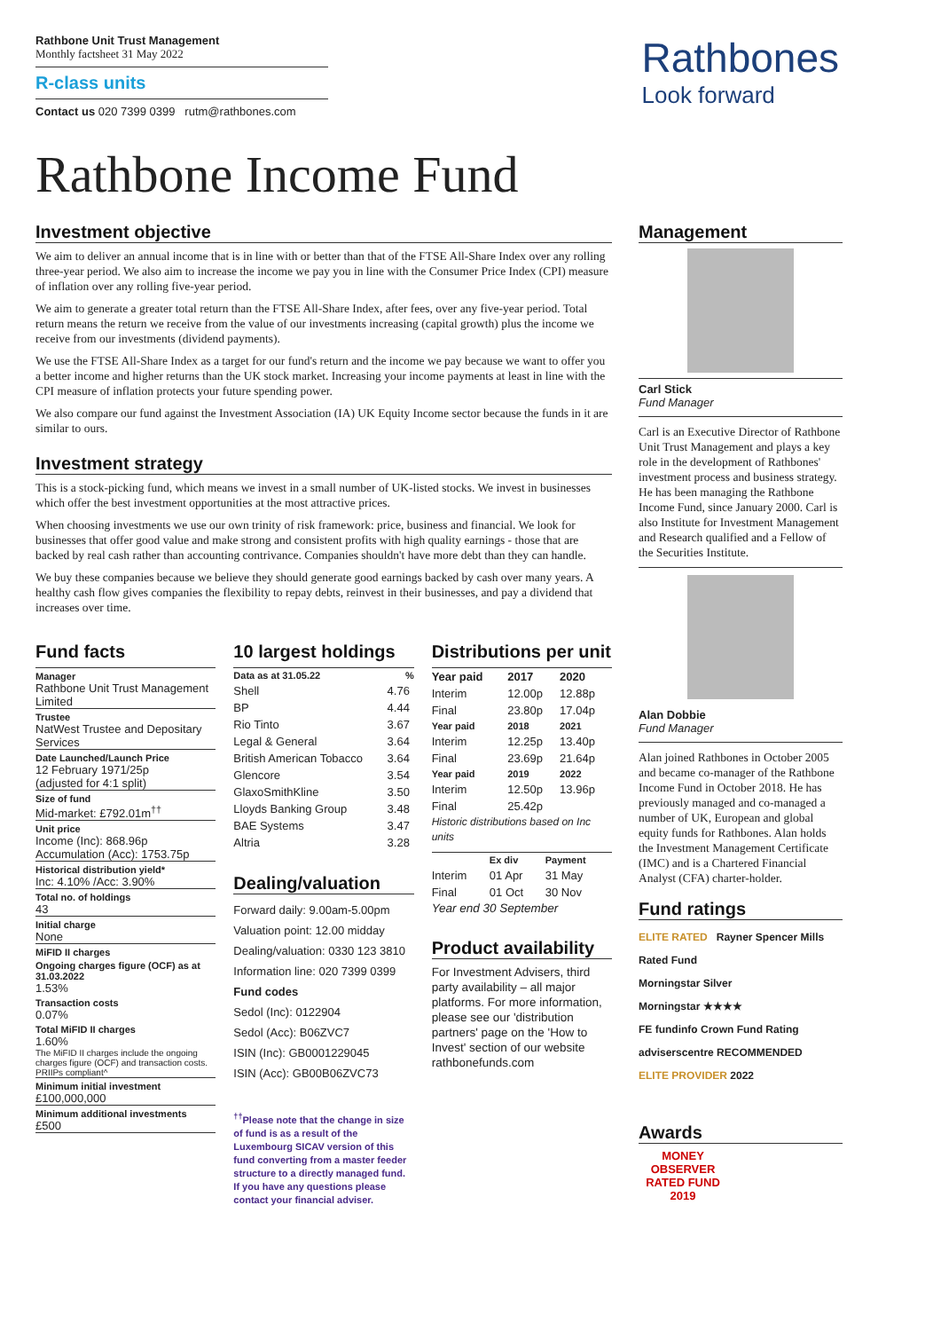Rathbone Unit Trust Management
Monthly factsheet 31 May 2022
R-class units
Contact us 020 7399 0399 rutm@rathbones.com
Rathbones
Look forward
Rathbone Income Fund
Investment objective
We aim to deliver an annual income that is in line with or better than that of the FTSE All-Share Index over any rolling three-year period. We also aim to increase the income we pay you in line with the Consumer Price Index (CPI) measure of inflation over any rolling five-year period.
We aim to generate a greater total return than the FTSE All-Share Index, after fees, over any five-year period. Total return means the return we receive from the value of our investments increasing (capital growth) plus the income we receive from our investments (dividend payments).
We use the FTSE All-Share Index as a target for our fund's return and the income we pay because we want to offer you a better income and higher returns than the UK stock market. Increasing your income payments at least in line with the CPI measure of inflation protects your future spending power.
We also compare our fund against the Investment Association (IA) UK Equity Income sector because the funds in it are similar to ours.
Investment strategy
This is a stock-picking fund, which means we invest in a small number of UK-listed stocks. We invest in businesses which offer the best investment opportunities at the most attractive prices.
When choosing investments we use our own trinity of risk framework: price, business and financial. We look for businesses that offer good value and make strong and consistent profits with high quality earnings - those that are backed by real cash rather than accounting contrivance. Companies shouldn't have more debt than they can handle.
We buy these companies because we believe they should generate good earnings backed by cash over many years. A healthy cash flow gives companies the flexibility to repay debts, reinvest in their businesses, and pay a dividend that increases over time.
Fund facts
Manager
Rathbone Unit Trust Management Limited
Trustee
NatWest Trustee and Depositary Services
Date Launched/Launch Price
12 February 1971/25p
(adjusted for 4:1 split)
Size of fund
Mid-market: £792.01m<sup>††</sup>
Unit price
Income (Inc): 868.96p
Accumulation (Acc): 1753.75p
Historical distribution yield*
Inc: 4.10% /Acc: 3.90%
Total no. of holdings
43
Initial charge
None
MiFID II charges
Ongoing charges figure (OCF) as at 31.03.2022
1.53%
Transaction costs
0.07%
Total MiFID II charges
1.60%
The MiFID II charges include the ongoing charges figure (OCF) and transaction costs. PRIIPs compliant^
Minimum initial investment
£100,000,000
Minimum additional investments
£500
10 largest holdings
| Data as at 31.05.22 | % |
| --- | --- |
| Shell | 4.76 |
| BP | 4.44 |
| Rio Tinto | 3.67 |
| Legal & General | 3.64 |
| British American Tobacco | 3.64 |
| Glencore | 3.54 |
| GlaxoSmithKline | 3.50 |
| Lloyds Banking Group | 3.48 |
| BAE Systems | 3.47 |
| Altria | 3.28 |
Dealing/valuation
Forward daily: 9.00am-5.00pm
Valuation point: 12.00 midday
Dealing/valuation: 0330 123 3810
Information line: 020 7399 0399
Fund codes
Sedol (Inc): 0122904
Sedol (Acc): B06ZVC7
ISIN (Inc): GB0001229045
ISIN (Acc): GB00B06ZVC73
<sup>††</sup> Please note that the change in size of fund is as a result of the Luxembourg SICAV version of this fund converting from a master feeder structure to a directly managed fund. If you have any questions please contact your financial adviser.
Distributions per unit
| Year paid | 2017 | 2020 |
| --- | --- | --- |
| Interim | 12.00p | 12.88p |
| Final | 23.80p | 17.04p |
| Year paid | 2018 | 2021 |
| Interim | 12.25p | 13.40p |
| Final | 23.69p | 21.64p |
| Year paid | 2019 | 2022 |
| Interim | 12.50p | 13.96p |
| Final | 25.42p | |
Historic distributions based on Inc units
| | Ex div | Payment |
| --- | --- | --- |
| Interim | 01 Apr | 31 May |
| Final | 01 Oct | 30 Nov |
Year end 30 September
Product availability
For Investment Advisers, third party availability – all major platforms. For more information, please see our 'distribution partners' page on the 'How to Invest' section of our website rathbonefunds.com
Management
Carl Stick
Fund Manager
Carl is an Executive Director of Rathbone Unit Trust Management and plays a key role in the development of Rathbones' investment process and business strategy. He has been managing the Rathbone Income Fund, since January 2000. Carl is also Institute for Investment Management and Research qualified and a Fellow of the Securities Institute.
Alan Dobbie
Fund Manager
Alan joined Rathbones in October 2005 and became co-manager of the Rathbone Income Fund in October 2018. He has previously managed and co-managed a number of UK, European and global equity funds for Rathbones. Alan holds the Investment Management Certificate (IMC) and is a Chartered Financial Analyst (CFA) charter-holder.
Fund ratings
ELITE RATED Rayner Spencer Mills Rated Fund
Morningstar Silver
Morningstar ★★★★
FE fundinfo Crown Fund Rating
adviserscentre RECOMMENDED
ELITE PROVIDER 2022
Awards
MONEY OBSERVER RATED FUND 2019